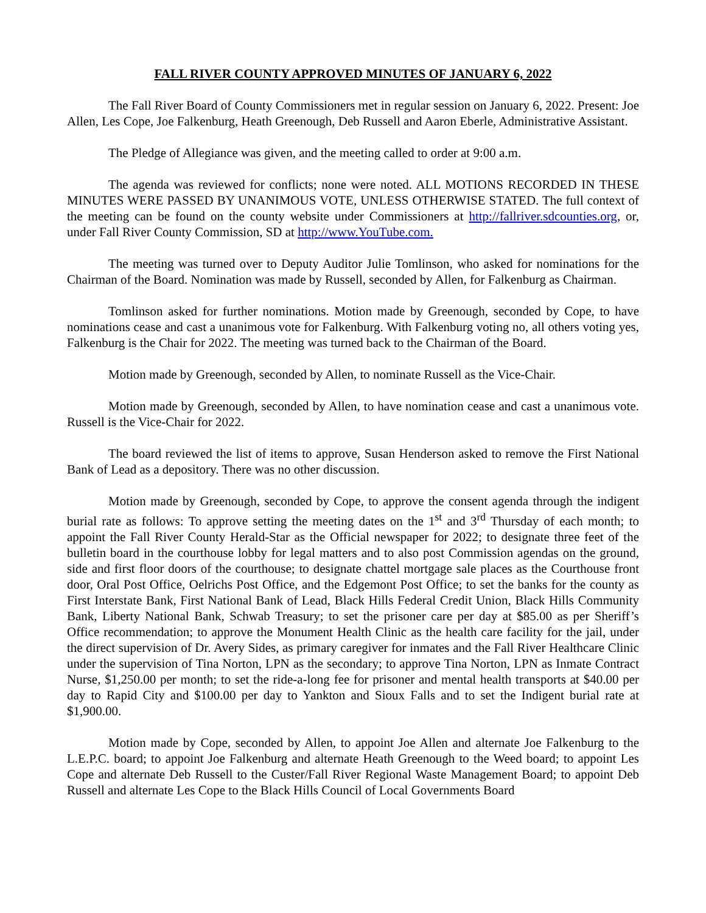FALL RIVER COUNTY APPROVED MINUTES OF JANUARY 6, 2022
The Fall River Board of County Commissioners met in regular session on January 6, 2022. Present: Joe Allen, Les Cope, Joe Falkenburg, Heath Greenough, Deb Russell and Aaron Eberle, Administrative Assistant.
The Pledge of Allegiance was given, and the meeting called to order at 9:00 a.m.
The agenda was reviewed for conflicts; none were noted. ALL MOTIONS RECORDED IN THESE MINUTES WERE PASSED BY UNANIMOUS VOTE, UNLESS OTHERWISE STATED. The full context of the meeting can be found on the county website under Commissioners at http://fallriver.sdcounties.org, or, under Fall River County Commission, SD at http://www.YouTube.com.
The meeting was turned over to Deputy Auditor Julie Tomlinson, who asked for nominations for the Chairman of the Board. Nomination was made by Russell, seconded by Allen, for Falkenburg as Chairman.
Tomlinson asked for further nominations. Motion made by Greenough, seconded by Cope, to have nominations cease and cast a unanimous vote for Falkenburg. With Falkenburg voting no, all others voting yes, Falkenburg is the Chair for 2022. The meeting was turned back to the Chairman of the Board.
Motion made by Greenough, seconded by Allen, to nominate Russell as the Vice-Chair.
Motion made by Greenough, seconded by Allen, to have nomination cease and cast a unanimous vote. Russell is the Vice-Chair for 2022.
The board reviewed the list of items to approve, Susan Henderson asked to remove the First National Bank of Lead as a depository. There was no other discussion.
Motion made by Greenough, seconded by Cope, to approve the consent agenda through the indigent burial rate as follows: To approve setting the meeting dates on the 1<sup>st</sup> and 3<sup>rd</sup> Thursday of each month; to appoint the Fall River County Herald-Star as the Official newspaper for 2022; to designate three feet of the bulletin board in the courthouse lobby for legal matters and to also post Commission agendas on the ground, side and first floor doors of the courthouse; to designate chattel mortgage sale places as the Courthouse front door, Oral Post Office, Oelrichs Post Office, and the Edgemont Post Office; to set the banks for the county as First Interstate Bank, First National Bank of Lead, Black Hills Federal Credit Union, Black Hills Community Bank, Liberty National Bank, Schwab Treasury; to set the prisoner care per day at $85.00 as per Sheriff’s Office recommendation; to approve the Monument Health Clinic as the health care facility for the jail, under the direct supervision of Dr. Avery Sides, as primary caregiver for inmates and the Fall River Healthcare Clinic under the supervision of Tina Norton, LPN as the secondary; to approve Tina Norton, LPN as Inmate Contract Nurse, $1,250.00 per month; to set the ride-a-long fee for prisoner and mental health transports at $40.00 per day to Rapid City and $100.00 per day to Yankton and Sioux Falls and to set the Indigent burial rate at $1,900.00.
Motion made by Cope, seconded by Allen, to appoint Joe Allen and alternate Joe Falkenburg to the L.E.P.C. board; to appoint Joe Falkenburg and alternate Heath Greenough to the Weed board; to appoint Les Cope and alternate Deb Russell to the Custer/Fall River Regional Waste Management Board; to appoint Deb Russell and alternate Les Cope to the Black Hills Council of Local Governments Board